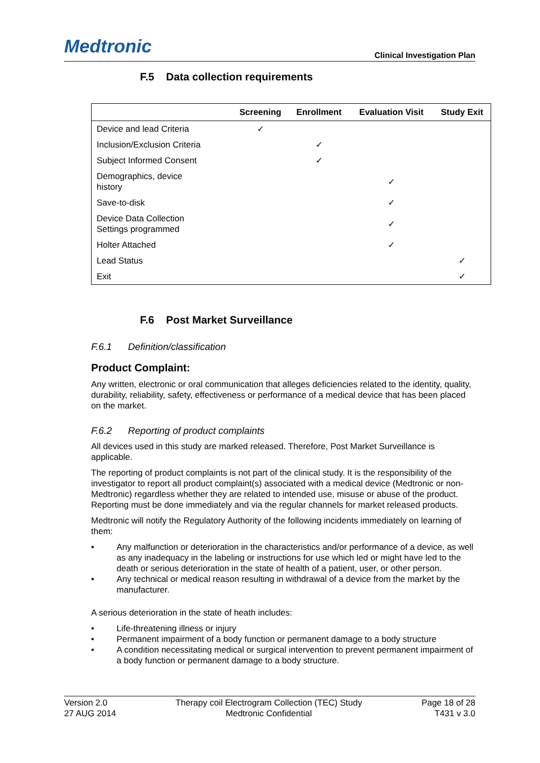Medtronic
Clinical Investigation Plan
F.5 Data collection requirements
| | Screening | Enrollment | Evaluation Visit | Study Exit |
| --- | --- | --- | --- | --- |
| Device and lead Criteria | ✓ | | | |
| Inclusion/Exclusion Criteria | | ✓ | | |
| Subject Informed Consent | | ✓ | | |
| Demographics, device history | | | ✓ | |
| Save-to-disk | | | ✓ | |
| Device Data Collection Settings programmed | | | ✓ | |
| Holter Attached | | | ✓ | |
| Lead Status | | | | ✓ |
| Exit | | | | ✓ |
F.6 Post Market Surveillance
F.6.1 Definition/classification
Product Complaint:
Any written, electronic or oral communication that alleges deficiencies related to the identity, quality, durability, reliability, safety, effectiveness or performance of a medical device that has been placed on the market.
F.6.2 Reporting of product complaints
All devices used in this study are marked released. Therefore, Post Market Surveillance is applicable.
The reporting of product complaints is not part of the clinical study. It is the responsibility of the investigator to report all product complaint(s) associated with a medical device (Medtronic or non-Medtronic) regardless whether they are related to intended use, misuse or abuse of the product. Reporting must be done immediately and via the regular channels for market released products.
Medtronic will notify the Regulatory Authority of the following incidents immediately on learning of them:
• Any malfunction or deterioration in the characteristics and/or performance of a device, as well as any inadequacy in the labeling or instructions for use which led or might have led to the death or serious deterioration in the state of health of a patient, user, or other person.
• Any technical or medical reason resulting in withdrawal of a device from the market by the manufacturer.
A serious deterioration in the state of heath includes:
• Life-threatening illness or injury
• Permanent impairment of a body function or permanent damage to a body structure
• A condition necessitating medical or surgical intervention to prevent permanent impairment of a body function or permanent damage to a body structure.
Version 2.0
27 AUG 2014
Therapy coil Electrogram Collection (TEC) Study
Medtronic Confidential
Page 18 of 28
T431 v 3.0